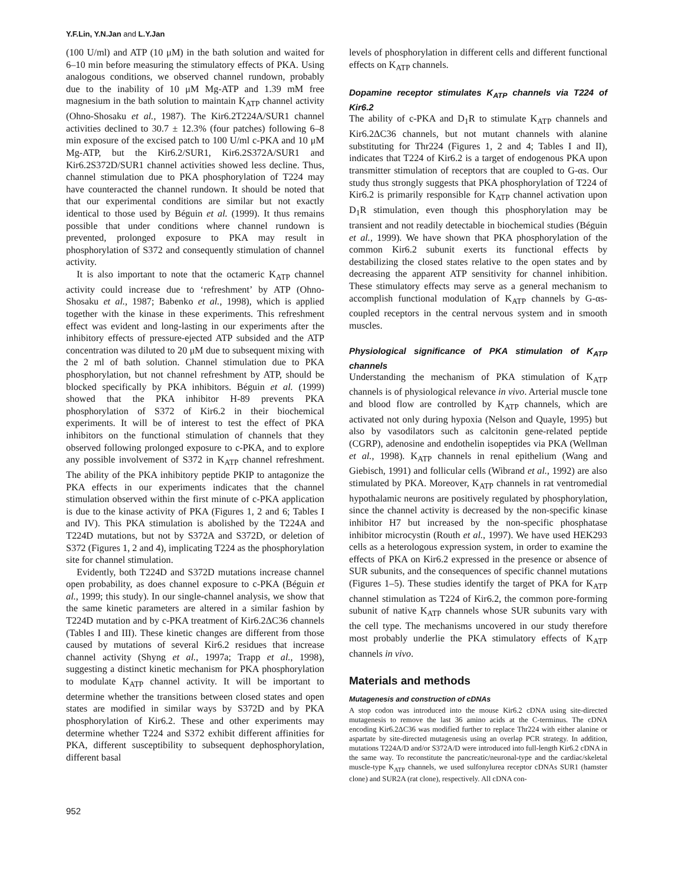Y.F.Lin, Y.N.Jan and L.Y.Jan
(100 U/ml) and ATP (10 μM) in the bath solution and waited for 6–10 min before measuring the stimulatory effects of PKA. Using analogous conditions, we observed channel rundown, probably due to the inability of 10 μM Mg-ATP and 1.39 mM free magnesium in the bath solution to maintain K<sub>ATP</sub> channel activity (Ohno-Shosaku et al., 1987). The Kir6.2T224A/SUR1 channel activities declined to 30.7 ± 12.3% (four patches) following 6–8 min exposure of the excised patch to 100 U/ml c-PKA and 10 μM Mg-ATP, but the Kir6.2/SUR1, Kir6.2S372A/SUR1 and Kir6.2S372D/SUR1 channel activities showed less decline. Thus, channel stimulation due to PKA phosphorylation of T224 may have counteracted the channel rundown. It should be noted that that our experimental conditions are similar but not exactly identical to those used by Béguin et al. (1999). It thus remains possible that under conditions where channel rundown is prevented, prolonged exposure to PKA may result in phosphorylation of S372 and consequently stimulation of channel activity.
It is also important to note that the octameric K<sub>ATP</sub> channel activity could increase due to ‘refreshment’ by ATP (Ohno-Shosaku et al., 1987; Babenko et al., 1998), which is applied together with the kinase in these experiments. This refreshment effect was evident and long-lasting in our experiments after the inhibitory effects of pressure-ejected ATP subsided and the ATP concentration was diluted to 20 μM due to subsequent mixing with the 2 ml of bath solution. Channel stimulation due to PKA phosphorylation, but not channel refreshment by ATP, should be blocked specifically by PKA inhibitors. Béguin et al. (1999) showed that the PKA inhibitor H-89 prevents PKA phosphorylation of S372 of Kir6.2 in their biochemical experiments. It will be of interest to test the effect of PKA inhibitors on the functional stimulation of channels that they observed following prolonged exposure to c-PKA, and to explore any possible involvement of S372 in K<sub>ATP</sub> channel refreshment. The ability of the PKA inhibitory peptide PKIP to antagonize the PKA effects in our experiments indicates that the channel stimulation observed within the first minute of c-PKA application is due to the kinase activity of PKA (Figures 1, 2 and 6; Tables I and IV). This PKA stimulation is abolished by the T224A and T224D mutations, but not by S372A and S372D, or deletion of S372 (Figures 1, 2 and 4), implicating T224 as the phosphorylation site for channel stimulation.
Evidently, both T224D and S372D mutations increase channel open probability, as does channel exposure to c-PKA (Béguin et al., 1999; this study). In our single-channel analysis, we show that the same kinetic parameters are altered in a similar fashion by T224D mutation and by c-PKA treatment of Kir6.2ΔC36 channels (Tables I and III). These kinetic changes are different from those caused by mutations of several Kir6.2 residues that increase channel activity (Shyng et al., 1997a; Trapp et al., 1998), suggesting a distinct kinetic mechanism for PKA phosphorylation to modulate K<sub>ATP</sub> channel activity. It will be important to determine whether the transitions between closed states and open states are modified in similar ways by S372D and by PKA phosphorylation of Kir6.2. These and other experiments may determine whether T224 and S372 exhibit different affinities for PKA, different susceptibility to subsequent dephosphorylation, different basal
levels of phosphorylation in different cells and different functional effects on K<sub>ATP</sub> channels.
Dopamine receptor stimulates K<sub>ATP</sub> channels via T224 of Kir6.2
The ability of c-PKA and D<sub>1</sub>R to stimulate K<sub>ATP</sub> channels and Kir6.2ΔC36 channels, but not mutant channels with alanine substituting for Thr224 (Figures 1, 2 and 4; Tables I and II), indicates that T224 of Kir6.2 is a target of endogenous PKA upon transmitter stimulation of receptors that are coupled to G-αs. Our study thus strongly suggests that PKA phosphorylation of T224 of Kir6.2 is primarily responsible for K<sub>ATP</sub> channel activation upon D<sub>1</sub>R stimulation, even though this phosphorylation may be transient and not readily detectable in biochemical studies (Béguin et al., 1999). We have shown that PKA phosphorylation of the common Kir6.2 subunit exerts its functional effects by destabilizing the closed states relative to the open states and by decreasing the apparent ATP sensitivity for channel inhibition. These stimulatory effects may serve as a general mechanism to accomplish functional modulation of K<sub>ATP</sub> channels by G-αs-coupled receptors in the central nervous system and in smooth muscles.
Physiological significance of PKA stimulation of K<sub>ATP</sub> channels
Understanding the mechanism of PKA stimulation of K<sub>ATP</sub> channels is of physiological relevance in vivo. Arterial muscle tone and blood flow are controlled by K<sub>ATP</sub> channels, which are activated not only during hypoxia (Nelson and Quayle, 1995) but also by vasodilators such as calcitonin gene-related peptide (CGRP), adenosine and endothelin isopeptides via PKA (Wellman et al., 1998). K<sub>ATP</sub> channels in renal epithelium (Wang and Giebisch, 1991) and follicular cells (Wibrand et al., 1992) are also stimulated by PKA. Moreover, K<sub>ATP</sub> channels in rat ventromedial hypothalamic neurons are positively regulated by phosphorylation, since the channel activity is decreased by the non-specific kinase inhibitor H7 but increased by the non-specific phosphatase inhibitor microcystin (Routh et al., 1997). We have used HEK293 cells as a heterologous expression system, in order to examine the effects of PKA on Kir6.2 expressed in the presence or absence of SUR subunits, and the consequences of specific channel mutations (Figures 1–5). These studies identify the target of PKA for K<sub>ATP</sub> channel stimulation as T224 of Kir6.2, the common pore-forming subunit of native K<sub>ATP</sub> channels whose SUR subunits vary with the cell type. The mechanisms uncovered in our study therefore most probably underlie the PKA stimulatory effects of K<sub>ATP</sub> channels in vivo.
Materials and methods
Mutagenesis and construction of cDNAs
A stop codon was introduced into the mouse Kir6.2 cDNA using site-directed mutagenesis to remove the last 36 amino acids at the C-terminus. The cDNA encoding Kir6.2ΔC36 was modified further to replace Thr224 with either alanine or aspartate by site-directed mutagenesis using an overlap PCR strategy. In addition, mutations T224A/D and/or S372A/D were introduced into full-length Kir6.2 cDNA in the same way. To reconstitute the pancreatic/neuronal-type and the cardiac/skeletal muscle-type K<sub>ATP</sub> channels, we used sulfonylurea receptor cDNAs SUR1 (hamster clone) and SUR2A (rat clone), respectively. All cDNA con-
952